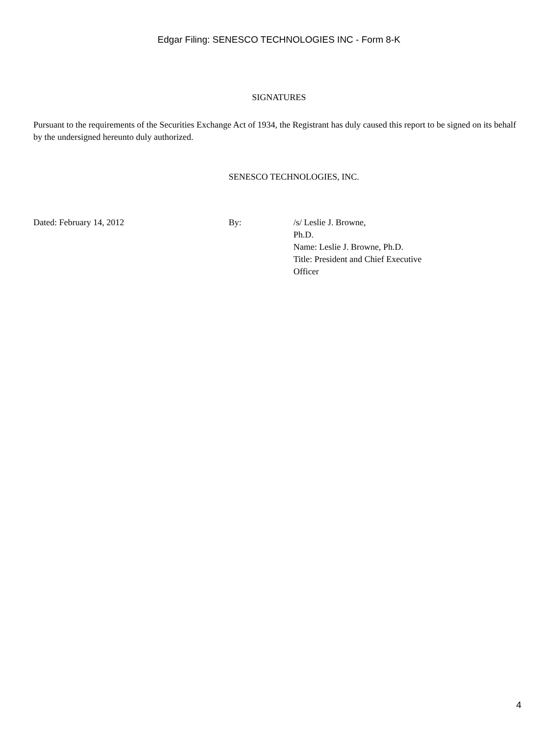Edgar Filing: SENESCO TECHNOLOGIES INC - Form 8-K
SIGNATURES
Pursuant to the requirements of the Securities Exchange Act of 1934, the Registrant has duly caused this report to be signed on its behalf by the undersigned hereunto duly authorized.
SENESCO TECHNOLOGIES, INC.
Dated: February 14, 2012 By: /s/ Leslie J. Browne,
Ph.D.
Name: Leslie J. Browne, Ph.D.
Title: President and Chief Executive
Officer
4